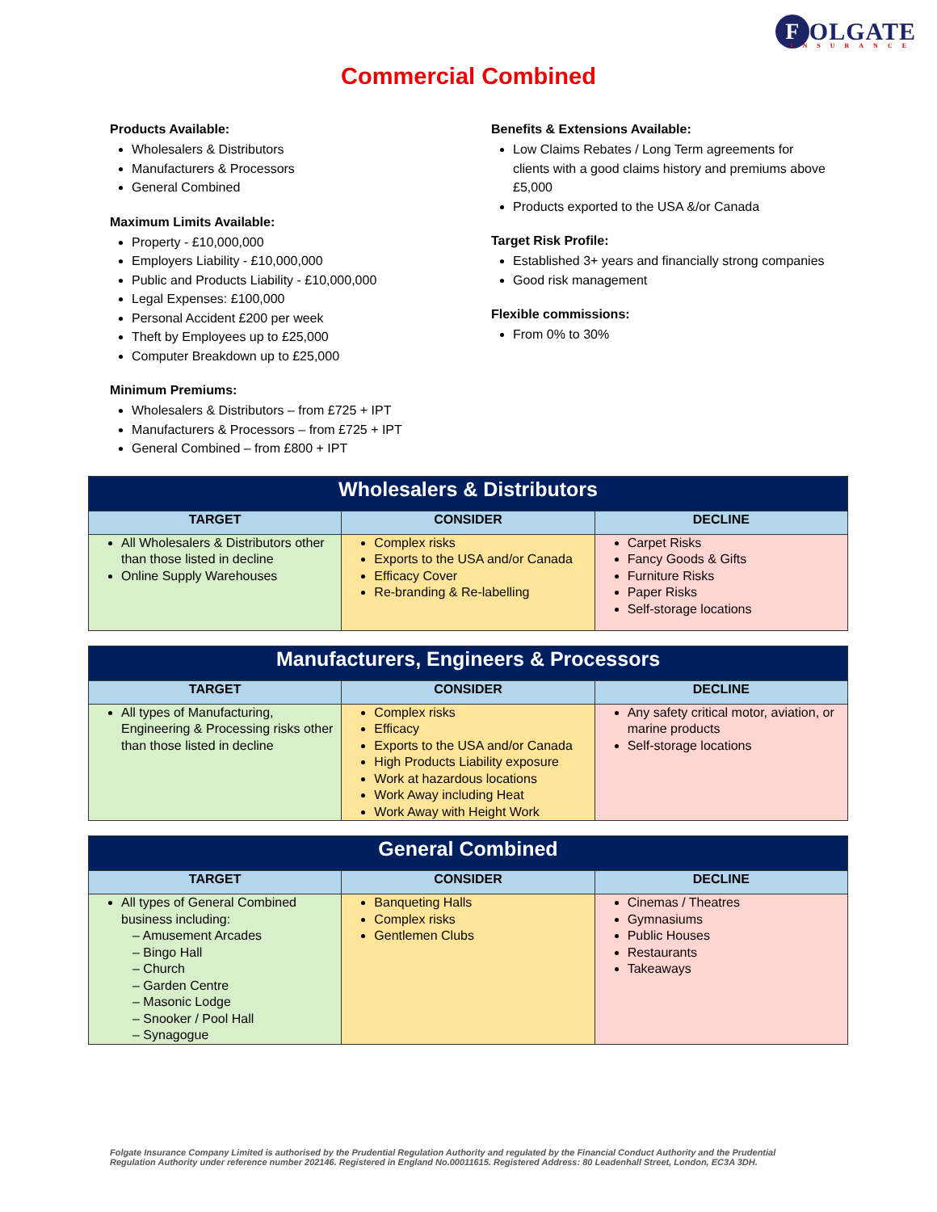F OLGATE
INSURANCE
Commercial Combined
Products Available:
Wholesalers & Distributors
Manufacturers & Processors
General Combined
Maximum Limits Available:
Property - £10,000,000
Employers Liability - £10,000,000
Public and Products Liability - £10,000,000
Legal Expenses: £100,000
Personal Accident £200 per week
Theft by Employees up to £25,000
Computer Breakdown up to £25,000
Minimum Premiums:
Wholesalers & Distributors – from £725 + IPT
Manufacturers & Processors – from £725 + IPT
General Combined – from £800 + IPT
Benefits & Extensions Available:
Low Claims Rebates / Long Term agreements for clients with a good claims history and premiums above £5,000
Products exported to the USA &/or Canada
Target Risk Profile:
Established 3+ years and financially strong companies
Good risk management
Flexible commissions:
From 0% to 30%
| Wholesalers & Distributors | | |
| --- | --- | --- |
| TARGET | CONSIDER | DECLINE |
| All Wholesalers & Distributors other than those listed in decline Online Supply Warehouses | Complex risks Exports to the USA and/or Canada Efficacy Cover Re-branding & Re-labelling | Carpet Risks Fancy Goods & Gifts Furniture Risks Paper Risks Self-storage locations |
| Manufacturers, Engineers & Processors | | |
| --- | --- | --- |
| TARGET | CONSIDER | DECLINE |
| All types of Manufacturing, Engineering & Processing risks other than those listed in decline | Complex risks Efficacy Exports to the USA and/or Canada High Products Liability exposure Work at hazardous locations Work Away including Heat Work Away with Height Work | Any safety critical motor, aviation, or marine products Self-storage locations |
| General Combined | | |
| --- | --- | --- |
| TARGET | CONSIDER | DECLINE |
| All types of General Combined business including: – Amusement Arcades – Bingo Hall – Church – Garden Centre – Masonic Lodge – Snooker / Pool Hall – Synagogue | Banqueting Halls Complex risks Gentlemen Clubs | Cinemas / Theatres Gymnasiums Public Houses Restaurants Takeaways |
Folgate Insurance Company Limited is authorised by the Prudential Regulation Authority and regulated by the Financial Conduct Authority and the Prudential Regulation Authority under reference number 202146. Registered in England No.00011615. Registered Address: 80 Leadenhall Street, London, EC3A 3DH.